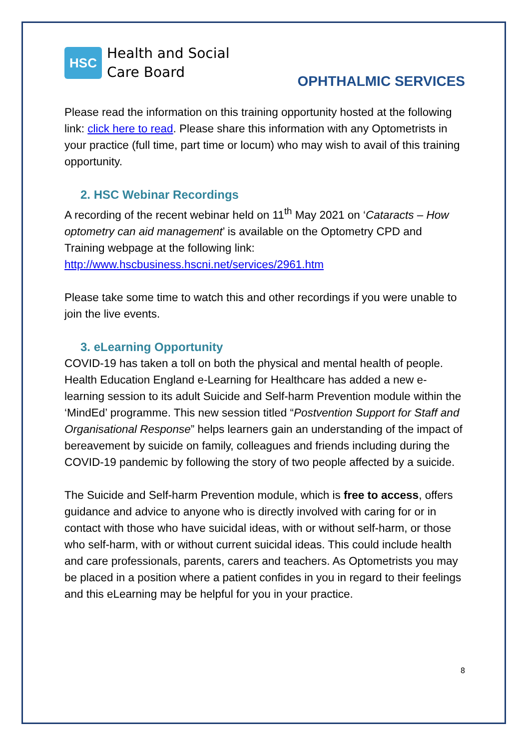HSC
Health and Social
Care Board
OPHTHALMIC SERVICES
Please read the information on this training opportunity hosted at the following link: click here to read. Please share this information with any Optometrists in your practice (full time, part time or locum) who may wish to avail of this training opportunity.
2. HSC Webinar Recordings
A recording of the recent webinar held on 11<sup>th</sup> May 2021 on ‘Cataracts – How optometry can aid management’ is available on the Optometry CPD and Training webpage at the following link:
http://www.hscbusiness.hscni.net/services/2961.htm
Please take some time to watch this and other recordings if you were unable to join the live events.
3. eLearning Opportunity
COVID-19 has taken a toll on both the physical and mental health of people. Health Education England e-Learning for Healthcare has added a new e-learning session to its adult Suicide and Self-harm Prevention module within the ‘MindEd’ programme. This new session titled “Postvention Support for Staff and Organisational Response” helps learners gain an understanding of the impact of bereavement by suicide on family, colleagues and friends including during the COVID-19 pandemic by following the story of two people affected by a suicide.
The Suicide and Self-harm Prevention module, which is free to access, offers guidance and advice to anyone who is directly involved with caring for or in contact with those who have suicidal ideas, with or without self-harm, or those who self-harm, with or without current suicidal ideas. This could include health and care professionals, parents, carers and teachers. As Optometrists you may be placed in a position where a patient confides in you in regard to their feelings and this eLearning may be helpful for you in your practice.
8